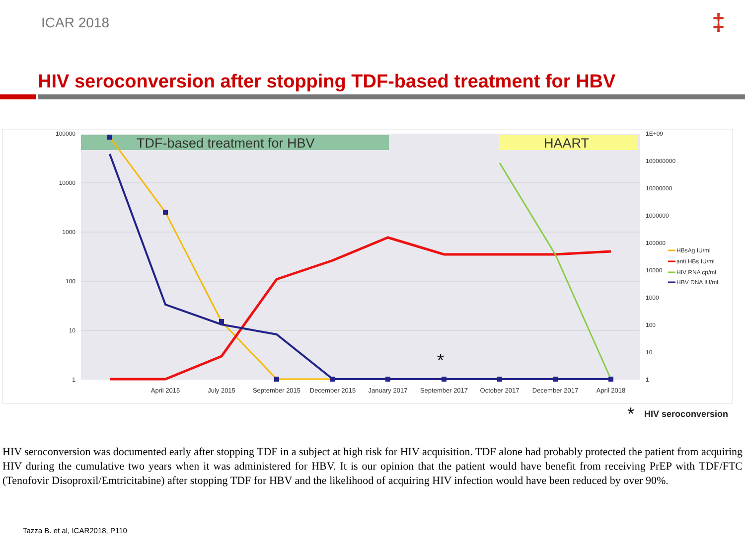ICAR 2018 ‡
HIV seroconversion after stopping TDF-based treatment for HBV
TDF-based treatment for HBV
HAART
100000
10000
1000
100
10
1
1E+09
100000000
10000000
1000000
100000
10000
1000
100
10
1
April 2015
July 2015
September 2015
December 2015
January 2017
September 2017
October 2017
December 2017
April 2018
*
HBsAg IU/ml
anti HBs IU/ml
HIV RNA cp/ml
HBV DNA IU/ml
*
HIV seroconversion
HIV seroconversion was documented early after stopping TDF in a subject at high risk for HIV acquisition. TDF alone had probably protected the patient from acquiring HIV during the cumulative two years when it was administered for HBV. It is our opinion that the patient would have benefit from receiving PrEP with TDF/FTC (Tenofovir Disoproxil/Emtricitabine) after stopping TDF for HBV and the likelihood of acquiring HIV infection would have been reduced by over 90%.
Tazza B. et al, ICAR2018, P110